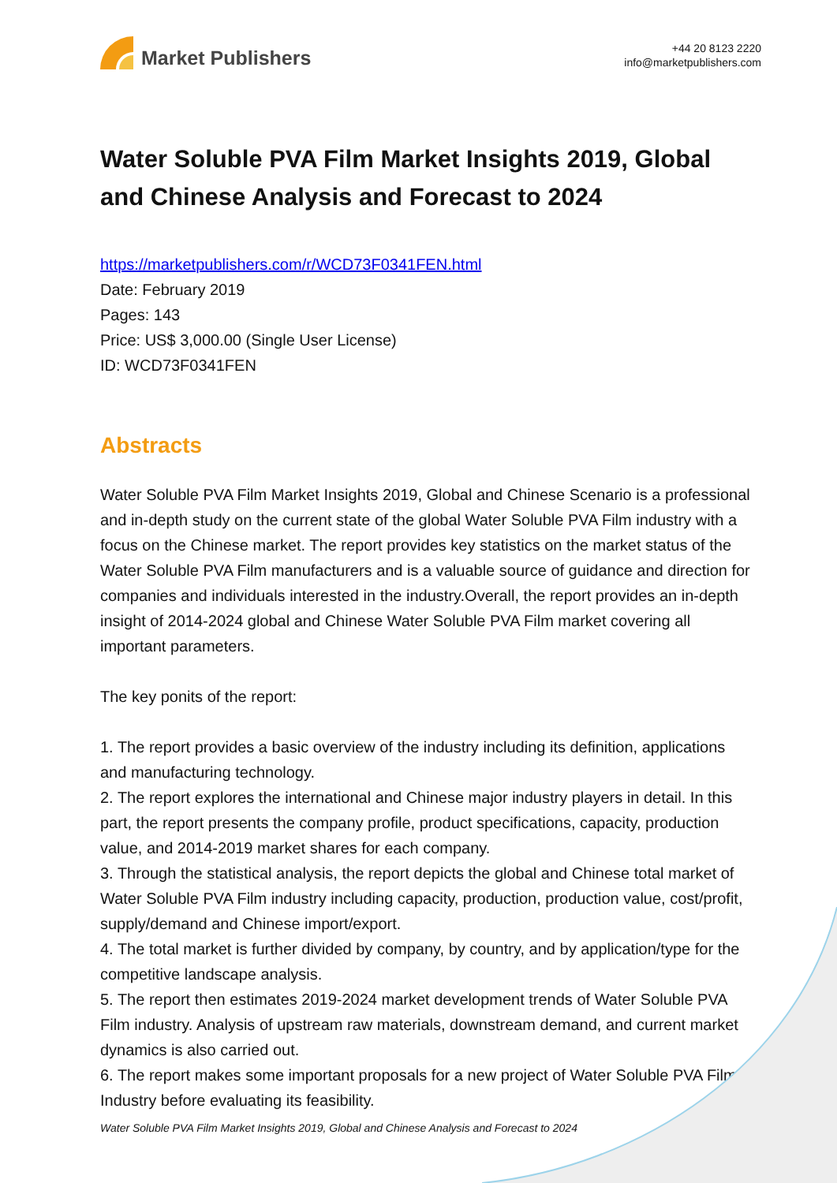Market Publishers
+44 20 8123 2220
info@marketpublishers.com
Water Soluble PVA Film Market Insights 2019, Global and Chinese Analysis and Forecast to 2024
https://marketpublishers.com/r/WCD73F0341FEN.html
Date: February 2019
Pages: 143
Price: US$ 3,000.00 (Single User License)
ID: WCD73F0341FEN
Abstracts
Water Soluble PVA Film Market Insights 2019, Global and Chinese Scenario is a professional and in-depth study on the current state of the global Water Soluble PVA Film industry with a focus on the Chinese market. The report provides key statistics on the market status of the Water Soluble PVA Film manufacturers and is a valuable source of guidance and direction for companies and individuals interested in the industry.Overall, the report provides an in-depth insight of 2014-2024 global and Chinese Water Soluble PVA Film market covering all important parameters.
The key ponits of the report:
1. The report provides a basic overview of the industry including its definition, applications and manufacturing technology.
2. The report explores the international and Chinese major industry players in detail. In this part, the report presents the company profile, product specifications, capacity, production value, and 2014-2019 market shares for each company.
3. Through the statistical analysis, the report depicts the global and Chinese total market of Water Soluble PVA Film industry including capacity, production, production value, cost/profit, supply/demand and Chinese import/export.
4. The total market is further divided by company, by country, and by application/type for the competitive landscape analysis.
5. The report then estimates 2019-2024 market development trends of Water Soluble PVA Film industry. Analysis of upstream raw materials, downstream demand, and current market dynamics is also carried out.
6. The report makes some important proposals for a new project of Water Soluble PVA Film Industry before evaluating its feasibility.
Water Soluble PVA Film Market Insights 2019, Global and Chinese Analysis and Forecast to 2024